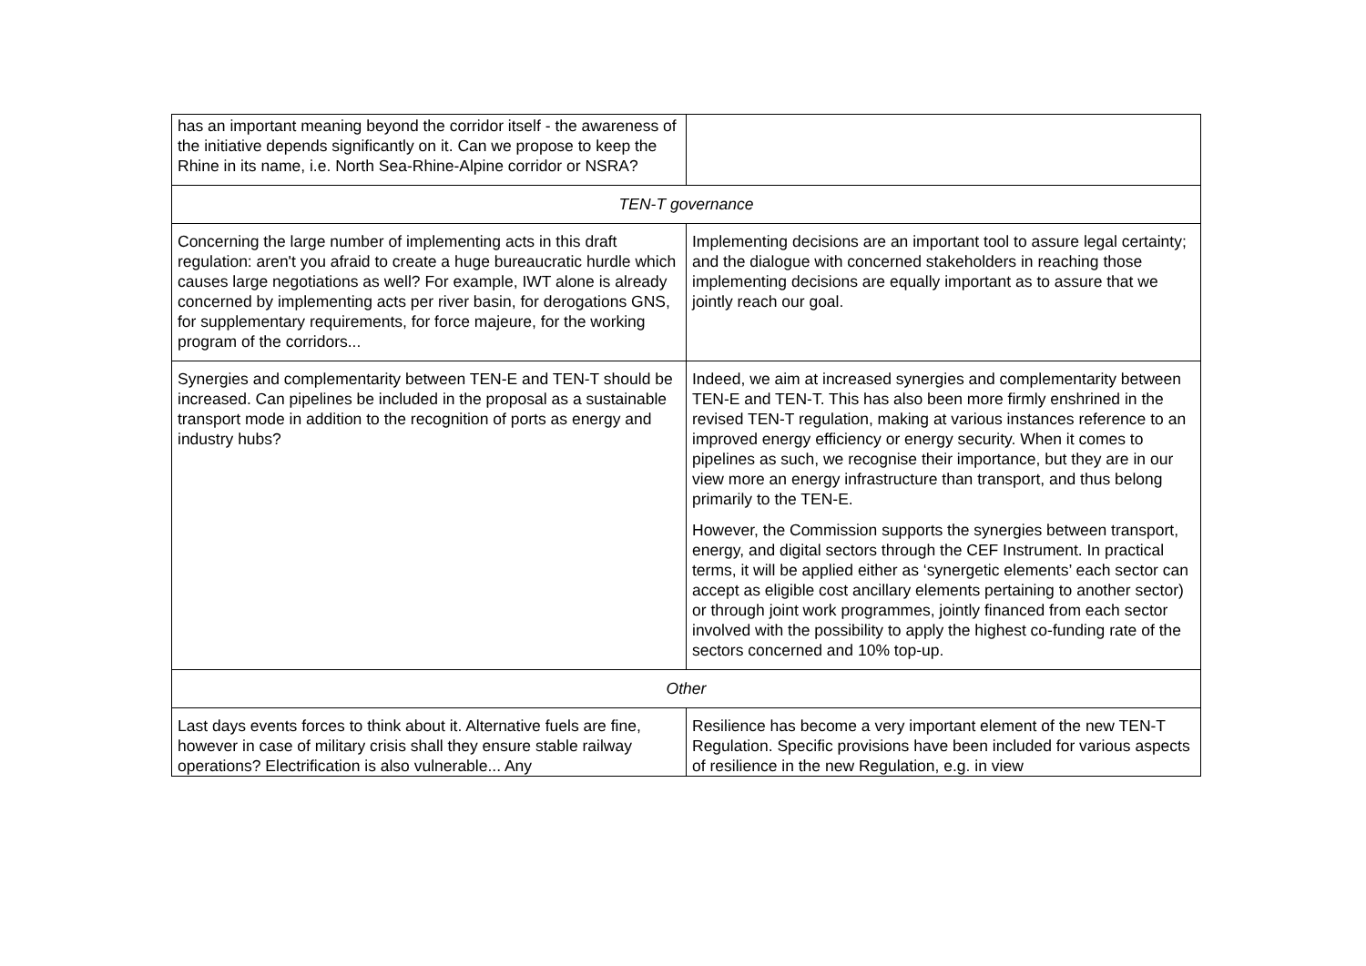| has an important meaning beyond the corridor itself - the awareness of the initiative depends significantly on it. Can we propose to keep the Rhine in its name, i.e. North Sea-Rhine-Alpine corridor or NSRA? | |
| TEN-T governance | |
| Concerning the large number of implementing acts in this draft regulation: aren't you afraid to create a huge bureaucratic hurdle which causes large negotiations as well? For example, IWT alone is already concerned by implementing acts per river basin, for derogations GNS, for supplementary requirements, for force majeure, for the working program of the corridors... | Implementing decisions are an important tool to assure legal certainty; and the dialogue with concerned stakeholders in reaching those implementing decisions are equally important as to assure that we jointly reach our goal. |
| Synergies and complementarity between TEN-E and TEN-T should be increased. Can pipelines be included in the proposal as a sustainable transport mode in addition to the recognition of ports as energy and industry hubs? | Indeed, we aim at increased synergies and complementarity between TEN-E and TEN-T. This has also been more firmly enshrined in the revised TEN-T regulation, making at various instances reference to an improved energy efficiency or energy security. When it comes to pipelines as such, we recognise their importance, but they are in our view more an energy infrastructure than transport, and thus belong primarily to the TEN-E. However, the Commission supports the synergies between transport, energy, and digital sectors through the CEF Instrument. In practical terms, it will be applied either as ‘synergetic elements’ each sector can accept as eligible cost ancillary elements pertaining to another sector) or through joint work programmes, jointly financed from each sector involved with the possibility to apply the highest co-funding rate of the sectors concerned and 10% top-up. |
| Other | |
| Last days events forces to think about it. Alternative fuels are fine, however in case of military crisis shall they ensure stable railway operations? Electrification is also vulnerable... Any | Resilience has become a very important element of the new TEN-T Regulation. Specific provisions have been included for various aspects of resilience in the new Regulation, e.g. in view |